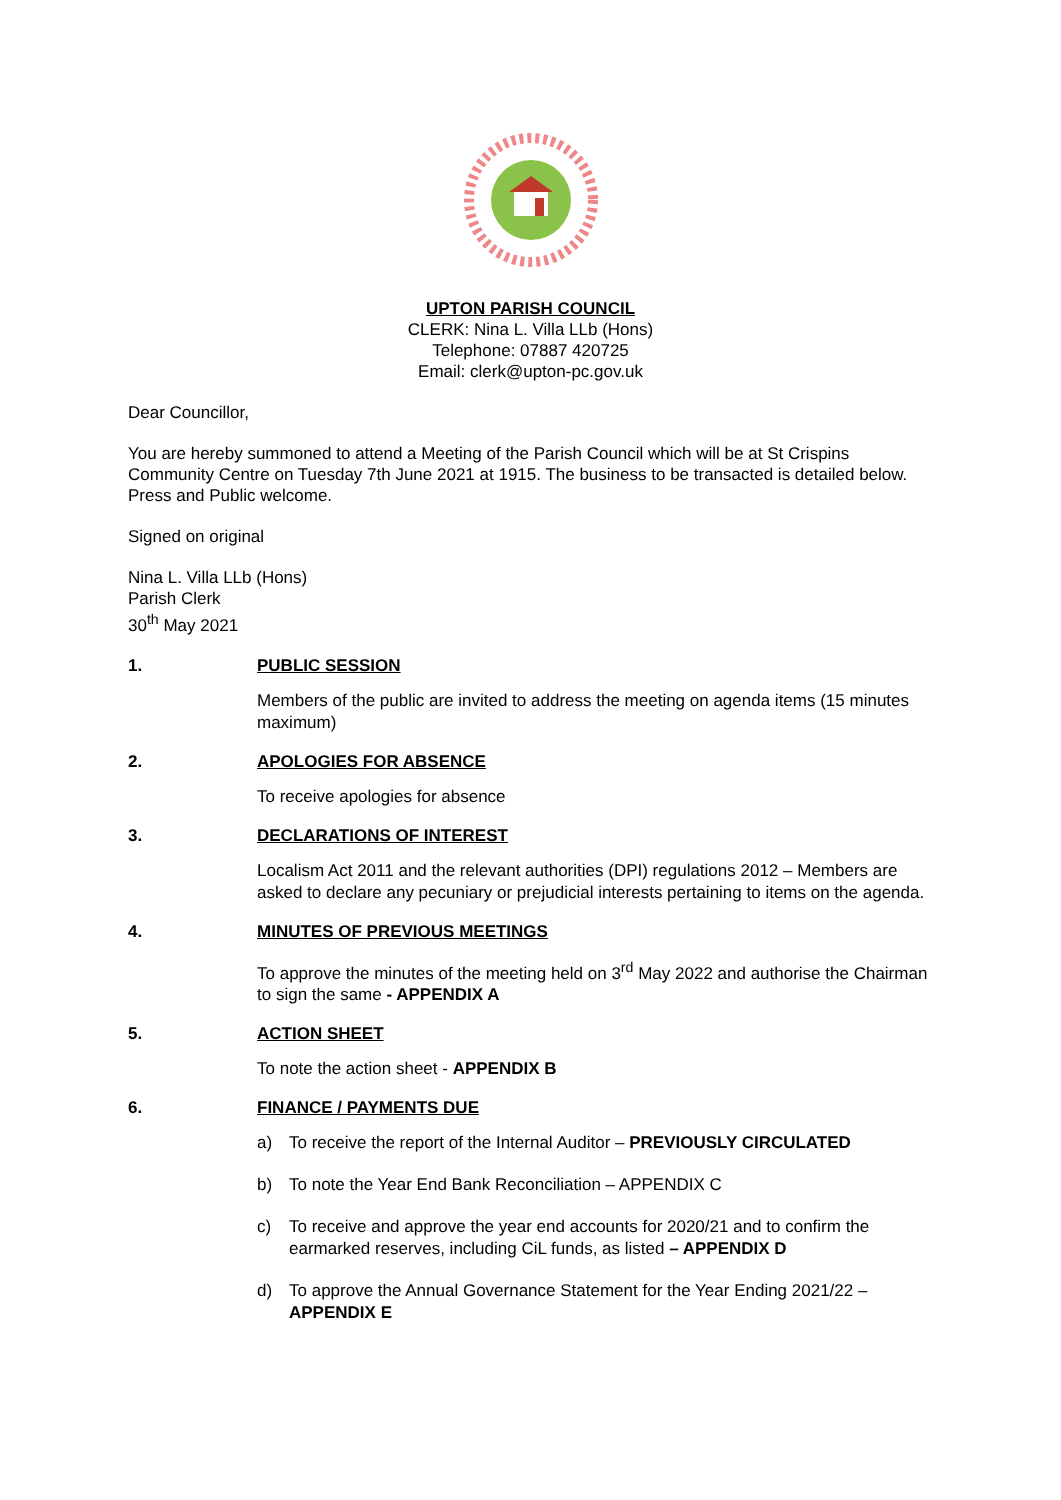UPTON PARISH COUNCIL
CLERK: Nina L. Villa LLb (Hons)
Telephone: 07887 420725
Email: clerk@upton-pc.gov.uk
Dear Councillor,
You are hereby summoned to attend a Meeting of the Parish Council which will be at St Crispins Community Centre on Tuesday 7th June 2021 at 1915. The business to be transacted is detailed below. Press and Public welcome.
Signed on original
Nina L. Villa LLb (Hons)
Parish Clerk
30<sup>th</sup> May 2021
1. PUBLIC SESSION
Members of the public are invited to address the meeting on agenda items (15 minutes maximum)
2. APOLOGIES FOR ABSENCE
To receive apologies for absence
3. DECLARATIONS OF INTEREST
Localism Act 2011 and the relevant authorities (DPI) regulations 2012 – Members are asked to declare any pecuniary or prejudicial interests pertaining to items on the agenda.
4. MINUTES OF PREVIOUS MEETINGS
To approve the minutes of the meeting held on 3<sup>rd</sup> May 2022 and authorise the Chairman to sign the same - APPENDIX A
5. ACTION SHEET
To note the action sheet - APPENDIX B
6. FINANCE / PAYMENTS DUE
a) To receive the report of the Internal Auditor – PREVIOUSLY CIRCULATED
b) To note the Year End Bank Reconciliation – APPENDIX C
c) To receive and approve the year end accounts for 2020/21 and to confirm the earmarked reserves, including CiL funds, as listed – APPENDIX D
d) To approve the Annual Governance Statement for the Year Ending 2021/22 – APPENDIX E